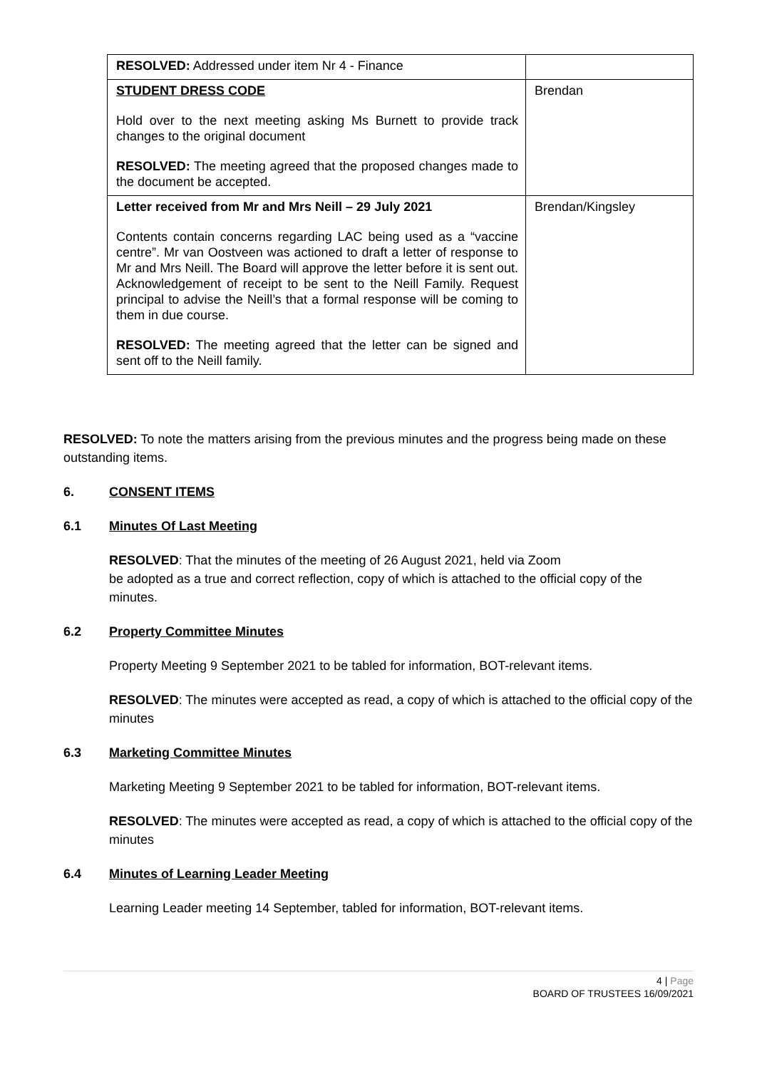| RESOLVED: Addressed under item Nr 4 - Finance | |
| STUDENT DRESS CODE Hold over to the next meeting asking Ms Burnett to provide track changes to the original document RESOLVED: The meeting agreed that the proposed changes made to the document be accepted. | Brendan |
| Letter received from Mr and Mrs Neill – 29 July 2021 Contents contain concerns regarding LAC being used as a “vaccine centre”. Mr van Oostveen was actioned to draft a letter of response to Mr and Mrs Neill. The Board will approve the letter before it is sent out. Acknowledgement of receipt to be sent to the Neill Family. Request principal to advise the Neill’s that a formal response will be coming to them in due course. RESOLVED: The meeting agreed that the letter can be signed and sent off to the Neill family. | Brendan/Kingsley |
RESOLVED: To note the matters arising from the previous minutes and the progress being made on these outstanding items.
6. CONSENT ITEMS
6.1 Minutes Of Last Meeting
RESOLVED: That the minutes of the meeting of 26 August 2021, held via Zoom
be adopted as a true and correct reflection, copy of which is attached to the official copy of the minutes.
6.2 Property Committee Minutes
Property Meeting 9 September 2021 to be tabled for information, BOT-relevant items.
RESOLVED: The minutes were accepted as read, a copy of which is attached to the official copy of the minutes
6.3 Marketing Committee Minutes
Marketing Meeting 9 September 2021 to be tabled for information, BOT-relevant items.
RESOLVED: The minutes were accepted as read, a copy of which is attached to the official copy of the minutes
6.4 Minutes of Learning Leader Meeting
Learning Leader meeting 14 September, tabled for information, BOT-relevant items.
4 | Page
BOARD OF TRUSTEES 16/09/2021